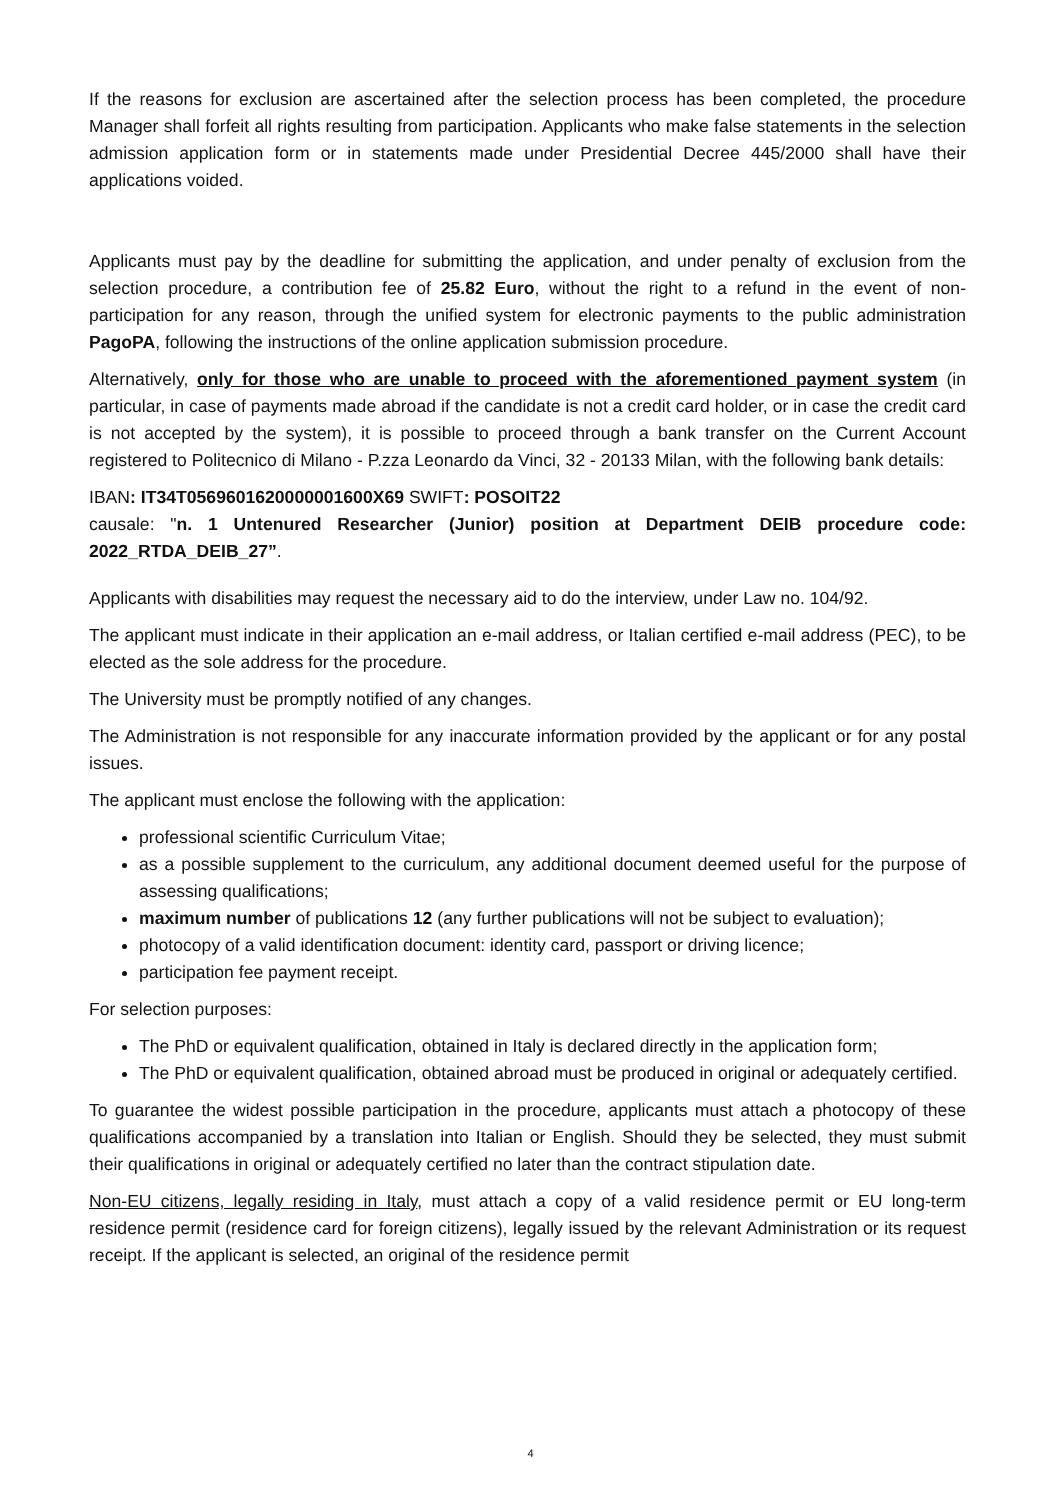If the reasons for exclusion are ascertained after the selection process has been completed, the procedure Manager shall forfeit all rights resulting from participation. Applicants who make false statements in the selection admission application form or in statements made under Presidential Decree 445/2000 shall have their applications voided.
Applicants must pay by the deadline for submitting the application, and under penalty of exclusion from the selection procedure, a contribution fee of 25.82 Euro, without the right to a refund in the event of non- participation for any reason, through the unified system for electronic payments to the public administration PagoPA, following the instructions of the online application submission procedure.
Alternatively, only for those who are unable to proceed with the aforementioned payment system (in particular, in case of payments made abroad if the candidate is not a credit card holder, or in case the credit card is not accepted by the system), it is possible to proceed through a bank transfer on the Current Account registered to Politecnico di Milano - P.zza Leonardo da Vinci, 32 - 20133 Milan, with the following bank details:
IBAN: IT34T0569601620000001600X69 SWIFT: POSOIT22
causale: "n. 1 Untenured Researcher (Junior) position at Department DEIB procedure code: 2022_RTDA_DEIB_27”.
Applicants with disabilities may request the necessary aid to do the interview, under Law no. 104/92.
The applicant must indicate in their application an e-mail address, or Italian certified e-mail address (PEC), to be elected as the sole address for the procedure.
The University must be promptly notified of any changes.
The Administration is not responsible for any inaccurate information provided by the applicant or for any postal issues.
The applicant must enclose the following with the application:
professional scientific Curriculum Vitae;
as a possible supplement to the curriculum, any additional document deemed useful for the purpose of assessing qualifications;
maximum number of publications 12 (any further publications will not be subject to evaluation);
photocopy of a valid identification document: identity card, passport or driving licence;
participation fee payment receipt.
For selection purposes:
The PhD or equivalent qualification, obtained in Italy is declared directly in the application form;
The PhD or equivalent qualification, obtained abroad must be produced in original or adequately certified.
To guarantee the widest possible participation in the procedure, applicants must attach a photocopy of these qualifications accompanied by a translation into Italian or English. Should they be selected, they must submit their qualifications in original or adequately certified no later than the contract stipulation date.
Non-EU citizens, legally residing in Italy, must attach a copy of a valid residence permit or EU long-term residence permit (residence card for foreign citizens), legally issued by the relevant Administration or its request receipt. If the applicant is selected, an original of the residence permit
4